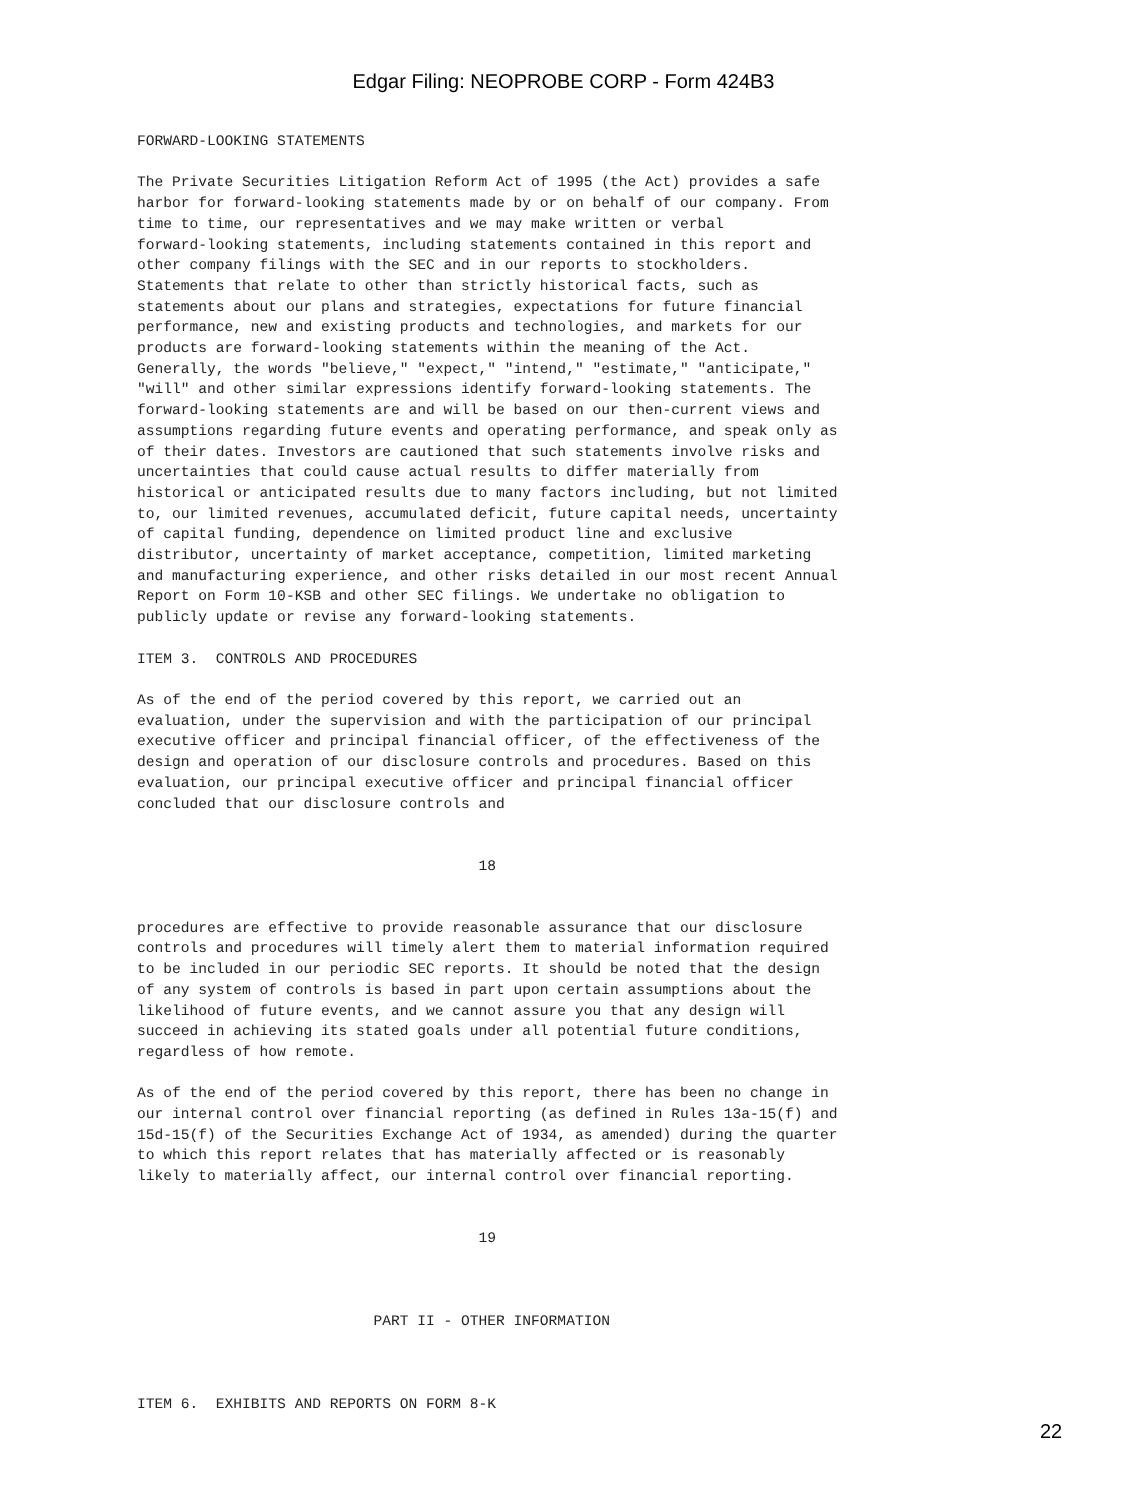Edgar Filing: NEOPROBE CORP - Form 424B3
FORWARD-LOOKING STATEMENTS

The Private Securities Litigation Reform Act of 1995 (the Act) provides a safe
harbor for forward-looking statements made by or on behalf of our company. From
time to time, our representatives and we may make written or verbal
forward-looking statements, including statements contained in this report and
other company filings with the SEC and in our reports to stockholders.
Statements that relate to other than strictly historical facts, such as
statements about our plans and strategies, expectations for future financial
performance, new and existing products and technologies, and markets for our
products are forward-looking statements within the meaning of the Act.
Generally, the words "believe," "expect," "intend," "estimate," "anticipate,"
"will" and other similar expressions identify forward-looking statements. The
forward-looking statements are and will be based on our then-current views and
assumptions regarding future events and operating performance, and speak only as
of their dates. Investors are cautioned that such statements involve risks and
uncertainties that could cause actual results to differ materially from
historical or anticipated results due to many factors including, but not limited
to, our limited revenues, accumulated deficit, future capital needs, uncertainty
of capital funding, dependence on limited product line and exclusive
distributor, uncertainty of market acceptance, competition, limited marketing
and manufacturing experience, and other risks detailed in our most recent Annual
Report on Form 10-KSB and other SEC filings. We undertake no obligation to
publicly update or revise any forward-looking statements.

ITEM 3.  CONTROLS AND PROCEDURES

As of the end of the period covered by this report, we carried out an
evaluation, under the supervision and with the participation of our principal
executive officer and principal financial officer, of the effectiveness of the
design and operation of our disclosure controls and procedures. Based on this
evaluation, our principal executive officer and principal financial officer
concluded that our disclosure controls and


                                       18


procedures are effective to provide reasonable assurance that our disclosure
controls and procedures will timely alert them to material information required
to be included in our periodic SEC reports. It should be noted that the design
of any system of controls is based in part upon certain assumptions about the
likelihood of future events, and we cannot assure you that any design will
succeed in achieving its stated goals under all potential future conditions,
regardless of how remote.

As of the end of the period covered by this report, there has been no change in
our internal control over financial reporting (as defined in Rules 13a-15(f) and
15d-15(f) of the Securities Exchange Act of 1934, as amended) during the quarter
to which this report relates that has materially affected or is reasonably
likely to materially affect, our internal control over financial reporting.


                                       19



                           PART II - OTHER INFORMATION



ITEM 6.  EXHIBITS AND REPORTS ON FORM 8-K
22